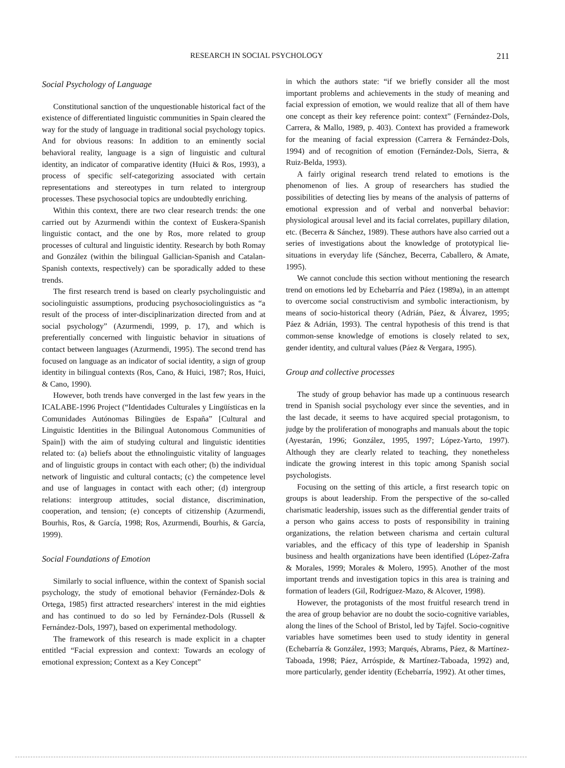RESEARCH IN SOCIAL PSYCHOLOGY 211
Social Psychology of Language
Constitutional sanction of the unquestionable historical fact of the existence of differentiated linguistic communities in Spain cleared the way for the study of language in traditional social psychology topics. And for obvious reasons: In addition to an eminently social behavioral reality, language is a sign of linguistic and cultural identity, an indicator of comparative identity (Huici & Ros, 1993), a process of specific self-categorizing associated with certain representations and stereotypes in turn related to intergroup processes. These psychosocial topics are undoubtedly enriching.
Within this context, there are two clear research trends: the one carried out by Azurmendi within the context of Euskera-Spanish linguistic contact, and the one by Ros, more related to group processes of cultural and linguistic identity. Research by both Romay and González (within the bilingual Gallician-Spanish and Catalan-Spanish contexts, respectively) can be sporadically added to these trends.
The first research trend is based on clearly psycholinguistic and sociolinguistic assumptions, producing psychosociolinguistics as “a result of the process of inter-disciplinarization directed from and at social psychology” (Azurmendi, 1999, p. 17), and which is preferentially concerned with linguistic behavior in situations of contact between languages (Azurmendi, 1995). The second trend has focused on language as an indicator of social identity, a sign of group identity in bilingual contexts (Ros, Cano, & Huici, 1987; Ros, Huici, & Cano, 1990).
However, both trends have converged in the last few years in the ICALABE-1996 Project (“Identidades Culturales y Lingüísticas en la Comunidades Autónomas Bilingües de España” [Cultural and Linguistic Identities in the Bilingual Autonomous Communities of Spain]) with the aim of studying cultural and linguistic identities related to: (a) beliefs about the ethnolinguistic vitality of languages and of linguistic groups in contact with each other; (b) the individual network of linguistic and cultural contacts; (c) the competence level and use of languages in contact with each other; (d) intergroup relations: intergroup attitudes, social distance, discrimination, cooperation, and tension; (e) concepts of citizenship (Azurmendi, Bourhis, Ros, & García, 1998; Ros, Azurmendi, Bourhis, & García, 1999).
Social Foundations of Emotion
Similarly to social influence, within the context of Spanish social psychology, the study of emotional behavior (Fernández-Dols & Ortega, 1985) first attracted researchers' interest in the mid eighties and has continued to do so led by Fernández-Dols (Russell & Fernández-Dols, 1997), based on experimental methodology.
The framework of this research is made explicit in a chapter entitled “Facial expression and context: Towards an ecology of emotional expression; Context as a Key Concept”
in which the authors state: “if we briefly consider all the most important problems and achievements in the study of meaning and facial expression of emotion, we would realize that all of them have one concept as their key reference point: context” (Fernández-Dols, Carrera, & Mallo, 1989, p. 403). Context has provided a framework for the meaning of facial expression (Carrera & Fernández-Dols, 1994) and of recognition of emotion (Fernández-Dols, Sierra, & Ruiz-Belda, 1993).
A fairly original research trend related to emotions is the phenomenon of lies. A group of researchers has studied the possibilities of detecting lies by means of the analysis of patterns of emotional expression and of verbal and nonverbal behavior: physiological arousal level and its facial correlates, pupillary dilation, etc. (Becerra & Sánchez, 1989). These authors have also carried out a series of investigations about the knowledge of prototypical lie-situations in everyday life (Sánchez, Becerra, Caballero, & Amate, 1995).
We cannot conclude this section without mentioning the research trend on emotions led by Echebarría and Páez (1989a), in an attempt to overcome social constructivism and symbolic interactionism, by means of socio-historical theory (Adrián, Páez, & Álvarez, 1995; Páez & Adrián, 1993). The central hypothesis of this trend is that common-sense knowledge of emotions is closely related to sex, gender identity, and cultural values (Páez & Vergara, 1995).
Group and collective processes
The study of group behavior has made up a continuous research trend in Spanish social psychology ever since the seventies, and in the last decade, it seems to have acquired special protagonism, to judge by the proliferation of monographs and manuals about the topic (Ayestarán, 1996; González, 1995, 1997; López-Yarto, 1997). Although they are clearly related to teaching, they nonetheless indicate the growing interest in this topic among Spanish social psychologists.
Focusing on the setting of this article, a first research topic on groups is about leadership. From the perspective of the so-called charismatic leadership, issues such as the differential gender traits of a person who gains access to posts of responsibility in training organizations, the relation between charisma and certain cultural variables, and the efficacy of this type of leadership in Spanish business and health organizations have been identified (López-Zafra & Morales, 1999; Morales & Molero, 1995). Another of the most important trends and investigation topics in this area is training and formation of leaders (Gil, Rodríguez-Mazo, & Alcover, 1998).
However, the protagonists of the most fruitful research trend in the area of group behavior are no doubt the socio-cognitive variables, along the lines of the School of Bristol, led by Tajfel. Socio-cognitive variables have sometimes been used to study identity in general (Echebarría & González, 1993; Marqués, Abrams, Páez, & Martínez-Taboada, 1998; Páez, Arróspide, & Martínez-Taboada, 1992) and, more particularly, gender identity (Echebarría, 1992). At other times,